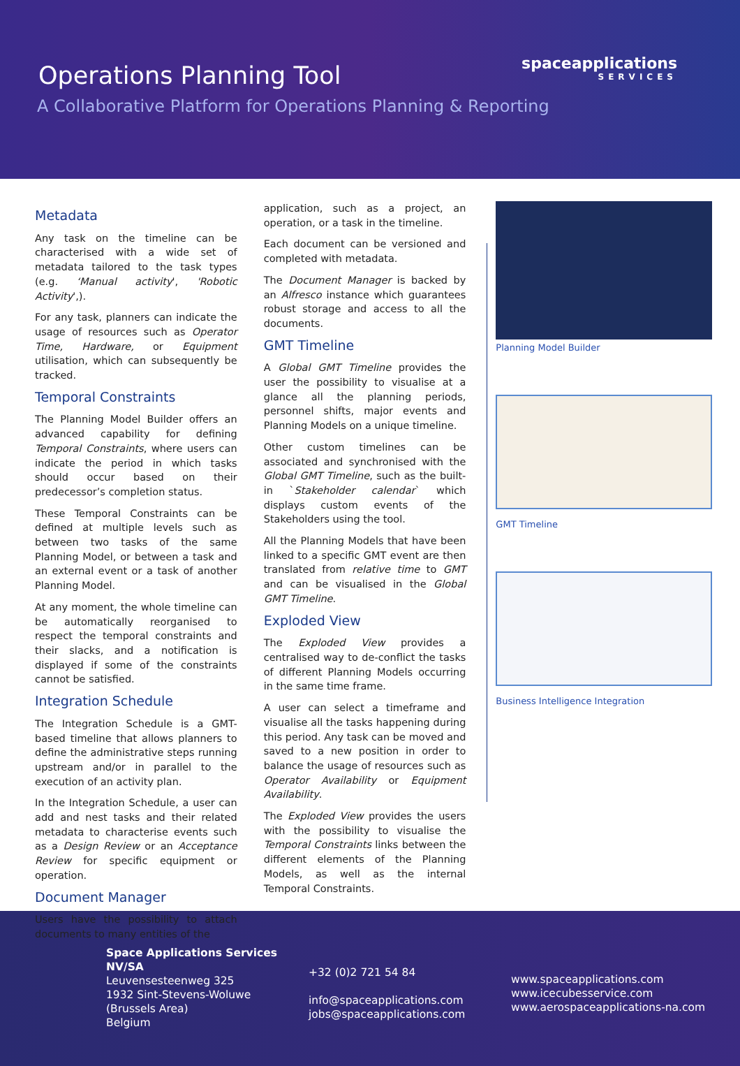Operations Planning Tool
A Collaborative Platform for Operations Planning & Reporting
spaceapplications
SERVICES
Metadata
Any task on the timeline can be characterised with a wide set of metadata tailored to the task types (e.g. ‘Manual activity', 'Robotic Activity',).
For any task, planners can indicate the usage of resources such as Operator Time, Hardware, or Equipment utilisation, which can subsequently be tracked.
Temporal Constraints
The Planning Model Builder offers an advanced capability for defining Temporal Constraints, where users can indicate the period in which tasks should occur based on their predecessor’s completion status.
These Temporal Constraints can be defined at multiple levels such as between two tasks of the same Planning Model, or between a task and an external event or a task of another Planning Model.
At any moment, the whole timeline can be automatically reorganised to respect the temporal constraints and their slacks, and a notification is displayed if some of the constraints cannot be satisfied.
Integration Schedule
The Integration Schedule is a GMT-based timeline that allows planners to define the administrative steps running upstream and/or in parallel to the execution of an activity plan.
In the Integration Schedule, a user can add and nest tasks and their related metadata to characterise events such as a Design Review or an Acceptance Review for specific equipment or operation.
Document Manager
Users have the possibility to attach documents to many entities of the
application, such as a project, an operation, or a task in the timeline.
Each document can be versioned and completed with metadata.
The Document Manager is backed by an Alfresco instance which guarantees robust storage and access to all the documents.
GMT Timeline
A Global GMT Timeline provides the user the possibility to visualise at a glance all the planning periods, personnel shifts, major events and Planning Models on a unique timeline.
Other custom timelines can be associated and synchronised with the Global GMT Timeline, such as the built-in `Stakeholder calendar` which displays custom events of the Stakeholders using the tool.
All the Planning Models that have been linked to a specific GMT event are then translated from relative time to GMT and can be visualised in the Global GMT Timeline.
Exploded View
The Exploded View provides a centralised way to de-conflict the tasks of different Planning Models occurring in the same time frame.
A user can select a timeframe and visualise all the tasks happening during this period. Any task can be moved and saved to a new position in order to balance the usage of resources such as Operator Availability or Equipment Availability.
The Exploded View provides the users with the possibility to visualise the Temporal Constraints links between the different elements of the Planning Models, as well as the internal Temporal Constraints.
Planning Model Builder
GMT Timeline
Business Intelligence Integration
Space Applications Services NV/SA
Leuvensesteenweg 325
1932 Sint-Stevens-Woluwe
(Brussels Area)
Belgium
+32 (0)2 721 54 84
info@spaceapplications.com
jobs@spaceapplications.com
www.spaceapplications.com
www.icecubesservice.com
www.aerospaceapplications-na.com